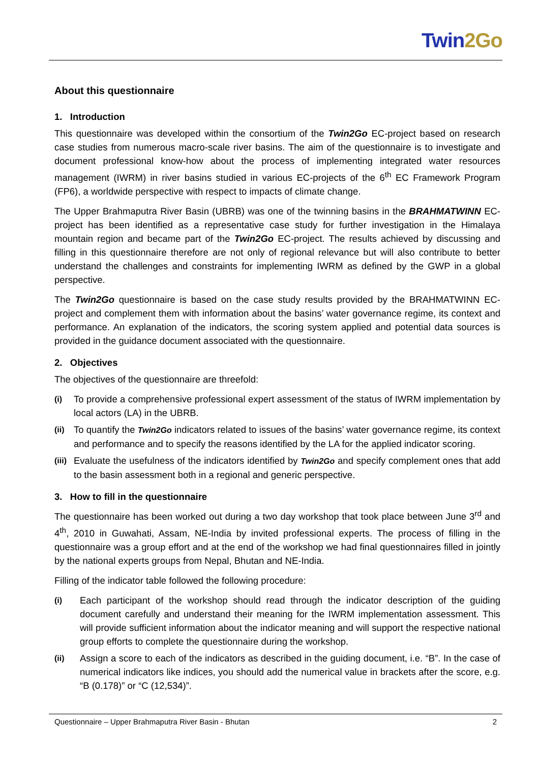Twin2Go
About this questionnaire
1. Introduction
This questionnaire was developed within the consortium of the Twin2Go EC-project based on research case studies from numerous macro-scale river basins. The aim of the questionnaire is to investigate and document professional know-how about the process of implementing integrated water resources management (IWRM) in river basins studied in various EC-projects of the 6<sup>th</sup> EC Framework Program (FP6), a worldwide perspective with respect to impacts of climate change.
The Upper Brahmaputra River Basin (UBRB) was one of the twinning basins in the BRAHMATWINN EC-project has been identified as a representative case study for further investigation in the Himalaya mountain region and became part of the Twin2Go EC-project. The results achieved by discussing and filling in this questionnaire therefore are not only of regional relevance but will also contribute to better understand the challenges and constraints for implementing IWRM as defined by the GWP in a global perspective.
The Twin2Go questionnaire is based on the case study results provided by the BRAHMATWINN EC-project and complement them with information about the basins’ water governance regime, its context and performance. An explanation of the indicators, the scoring system applied and potential data sources is provided in the guidance document associated with the questionnaire.
2. Objectives
The objectives of the questionnaire are threefold:
(i)
To provide a comprehensive professional expert assessment of the status of IWRM implementation by local actors (LA) in the UBRB.
(ii)
To quantify the Twin2Go indicators related to issues of the basins’ water governance regime, its context and performance and to specify the reasons identified by the LA for the applied indicator scoring.
(iii)
Evaluate the usefulness of the indicators identified by Twin2Go and specify complement ones that add to the basin assessment both in a regional and generic perspective.
3. How to fill in the questionnaire
The questionnaire has been worked out during a two day workshop that took place between June 3<sup>rd</sup> and 4<sup>th</sup>, 2010 in Guwahati, Assam, NE-India by invited professional experts. The process of filling in the questionnaire was a group effort and at the end of the workshop we had final questionnaires filled in jointly by the national experts groups from Nepal, Bhutan and NE-India.
Filling of the indicator table followed the following procedure:
(i)
Each participant of the workshop should read through the indicator description of the guiding document carefully and understand their meaning for the IWRM implementation assessment. This will provide sufficient information about the indicator meaning and will support the respective national group efforts to complete the questionnaire during the workshop.
(ii)
Assign a score to each of the indicators as described in the guiding document, i.e. “B”. In the case of numerical indicators like indices, you should add the numerical value in brackets after the score, e.g. “B (0.178)” or “C (12,534)”.
Questionnaire – Upper Brahmaputra River Basin - Bhutan 2